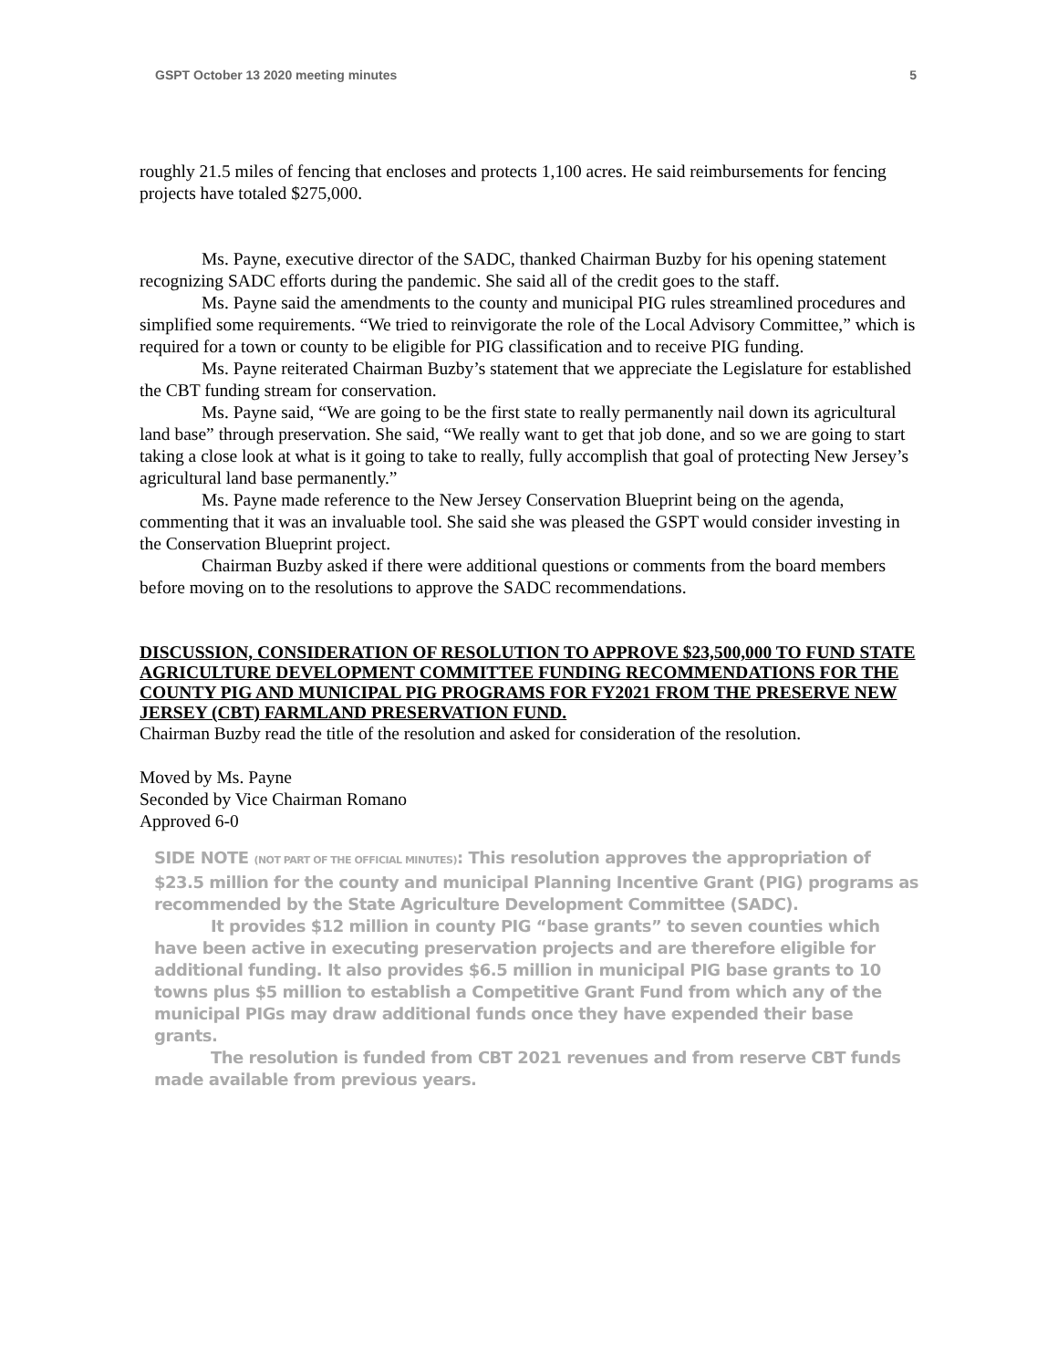GSPT October 13 2020 meeting minutes 5
roughly 21.5 miles of fencing that encloses and protects 1,100 acres. He said reimbursements for fencing projects have totaled $275,000.
Ms. Payne, executive director of the SADC, thanked Chairman Buzby for his opening statement recognizing SADC efforts during the pandemic. She said all of the credit goes to the staff.
Ms. Payne said the amendments to the county and municipal PIG rules streamlined procedures and simplified some requirements. “We tried to reinvigorate the role of the Local Advisory Committee,” which is required for a town or county to be eligible for PIG classification and to receive PIG funding.
Ms. Payne reiterated Chairman Buzby’s statement that we appreciate the Legislature for established the CBT funding stream for conservation.
Ms. Payne said, “We are going to be the first state to really permanently nail down its agricultural land base” through preservation. She said, “We really want to get that job done, and so we are going to start taking a close look at what is it going to take to really, fully accomplish that goal of protecting New Jersey’s agricultural land base permanently.”
Ms. Payne made reference to the New Jersey Conservation Blueprint being on the agenda, commenting that it was an invaluable tool. She said she was pleased the GSPT would consider investing in the Conservation Blueprint project.
Chairman Buzby asked if there were additional questions or comments from the board members before moving on to the resolutions to approve the SADC recommendations.
DISCUSSION, CONSIDERATION OF RESOLUTION TO APPROVE $23,500,000 TO FUND STATE AGRICULTURE DEVELOPMENT COMMITTEE FUNDING RECOMMENDATIONS FOR THE COUNTY PIG AND MUNICIPAL PIG PROGRAMS FOR FY2021 FROM THE PRESERVE NEW JERSEY (CBT) FARMLAND PRESERVATION FUND.
Chairman Buzby read the title of the resolution and asked for consideration of the resolution.
Moved by Ms. Payne
Seconded by Vice Chairman Romano
Approved 6-0
SIDE NOTE (NOT PART OF THE OFFICIAL MINUTES): This resolution approves the appropriation of $23.5 million for the county and municipal Planning Incentive Grant (PIG) programs as recommended by the State Agriculture Development Committee (SADC).
It provides $12 million in county PIG “base grants” to seven counties which have been active in executing preservation projects and are therefore eligible for additional funding. It also provides $6.5 million in municipal PIG base grants to 10 towns plus $5 million to establish a Competitive Grant Fund from which any of the municipal PIGs may draw additional funds once they have expended their base grants.
The resolution is funded from CBT 2021 revenues and from reserve CBT funds made available from previous years.